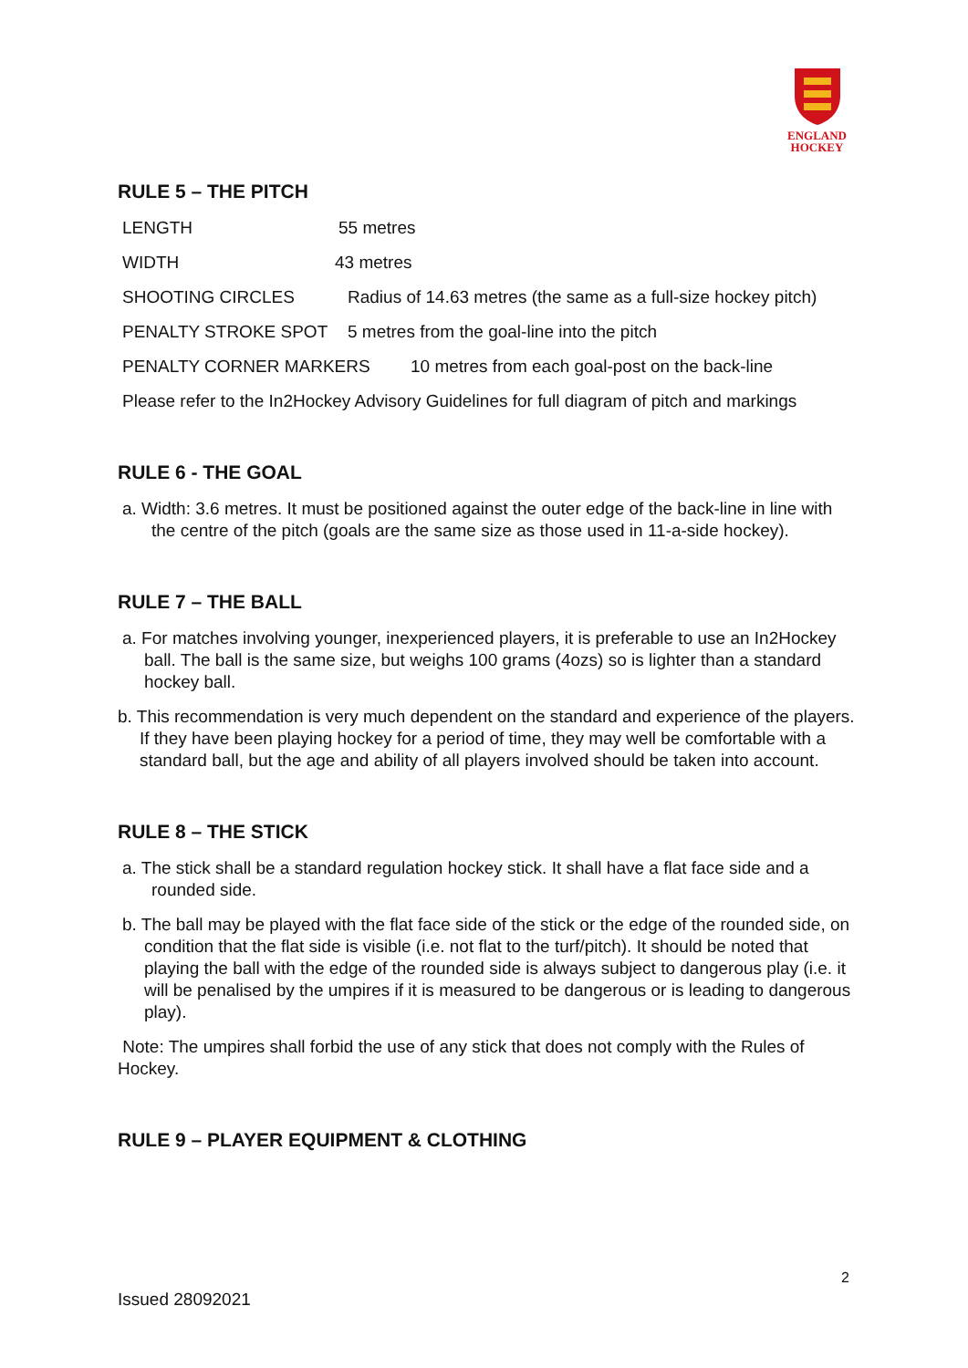ENGLAND
HOCKEY
RULE 5 – THE PITCH
LENGTH 55 metres
WIDTH 43 metres
SHOOTING CIRCLES Radius of 14.63 metres (the same as a full-size hockey pitch)
PENALTY STROKE SPOT 5 metres from the goal-line into the pitch
PENALTY CORNER MARKERS 10 metres from each goal-post on the back-line
Please refer to the In2Hockey Advisory Guidelines for full diagram of pitch and markings
RULE 6 - THE GOAL
a. Width: 3.6 metres. It must be positioned against the outer edge of the back-line in line with the centre of the pitch (goals are the same size as those used in 11-a-side hockey).
RULE 7 – THE BALL
a. For matches involving younger, inexperienced players, it is preferable to use an In2Hockey ball. The ball is the same size, but weighs 100 grams (4ozs) so is lighter than a standard hockey ball.
b. This recommendation is very much dependent on the standard and experience of the players. If they have been playing hockey for a period of time, they may well be comfortable with a standard ball, but the age and ability of all players involved should be taken into account.
RULE 8 – THE STICK
a. The stick shall be a standard regulation hockey stick. It shall have a flat face side and a rounded side.
b. The ball may be played with the flat face side of the stick or the edge of the rounded side, on condition that the flat side is visible (i.e. not flat to the turf/pitch). It should be noted that playing the ball with the edge of the rounded side is always subject to dangerous play (i.e. it will be penalised by the umpires if it is measured to be dangerous or is leading to dangerous play).
Note: The umpires shall forbid the use of any stick that does not comply with the Rules of Hockey.
RULE 9 – PLAYER EQUIPMENT & CLOTHING
2
Issued 28092021